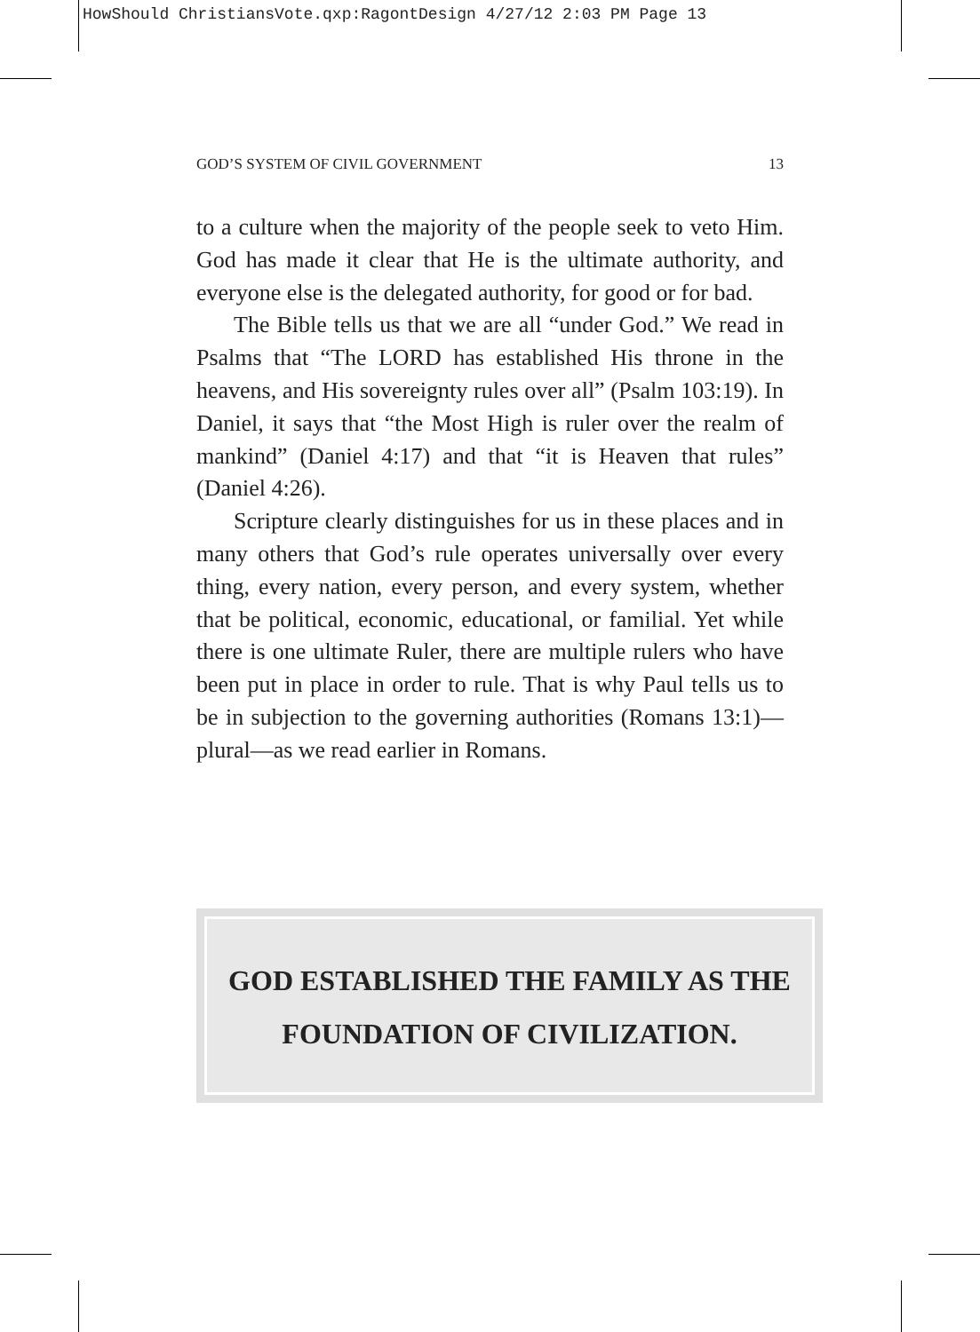HowShould ChristiansVote.qxp:RagontDesign 4/27/12 2:03 PM Page 13
GOD’S SYSTEM OF CIVIL GOVERNMENT 13
to a culture when the majority of the people seek to veto Him. God has made it clear that He is the ultimate authority, and everyone else is the delegated authority, for good or for bad.
The Bible tells us that we are all “under God.” We read in Psalms that “The LORD has established His throne in the heavens, and His sovereignty rules over all” (Psalm 103:19). In Daniel, it says that “the Most High is ruler over the realm of mankind” (Daniel 4:17) and that “it is Heaven that rules” (Daniel 4:26).
Scripture clearly distinguishes for us in these places and in many others that God’s rule operates universally over every thing, every nation, every person, and every system, whether that be political, economic, educational, or familial. Yet while there is one ultimate Ruler, there are multiple rulers who have been put in place in order to rule. That is why Paul tells us to be in subjection to the governing authorities (Romans 13:1)—plural—as we read earlier in Romans.
GOD ESTABLISHED THE FAMILY AS THE
FOUNDATION OF CIVILIZATION.